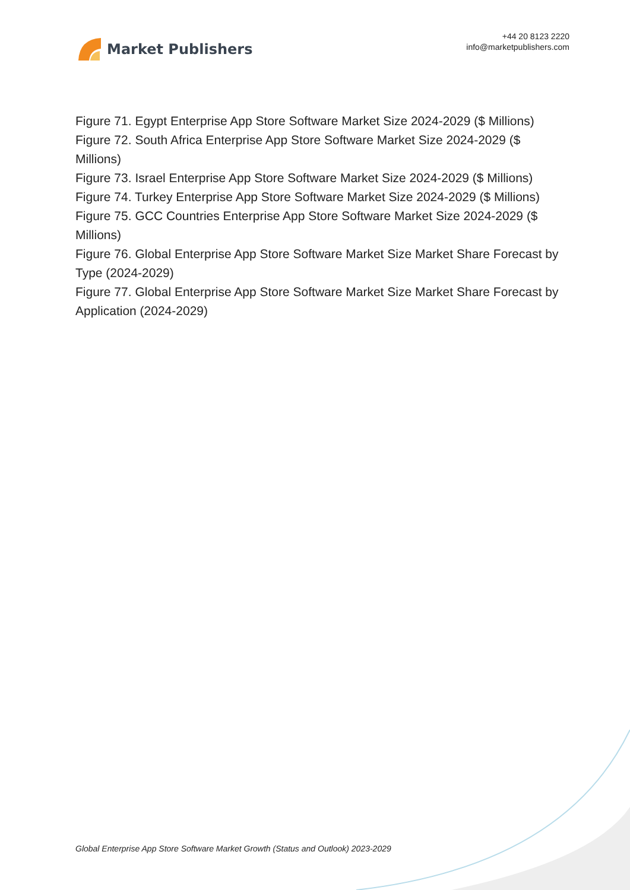Market Publishers
+44 20 8123 2220
info@marketpublishers.com
Figure 71. Egypt Enterprise App Store Software Market Size 2024-2029 ($ Millions)
Figure 72. South Africa Enterprise App Store Software Market Size 2024-2029 ($ Millions)
Figure 73. Israel Enterprise App Store Software Market Size 2024-2029 ($ Millions)
Figure 74. Turkey Enterprise App Store Software Market Size 2024-2029 ($ Millions)
Figure 75. GCC Countries Enterprise App Store Software Market Size 2024-2029 ($ Millions)
Figure 76. Global Enterprise App Store Software Market Size Market Share Forecast by Type (2024-2029)
Figure 77. Global Enterprise App Store Software Market Size Market Share Forecast by Application (2024-2029)
Global Enterprise App Store Software Market Growth (Status and Outlook) 2023-2029